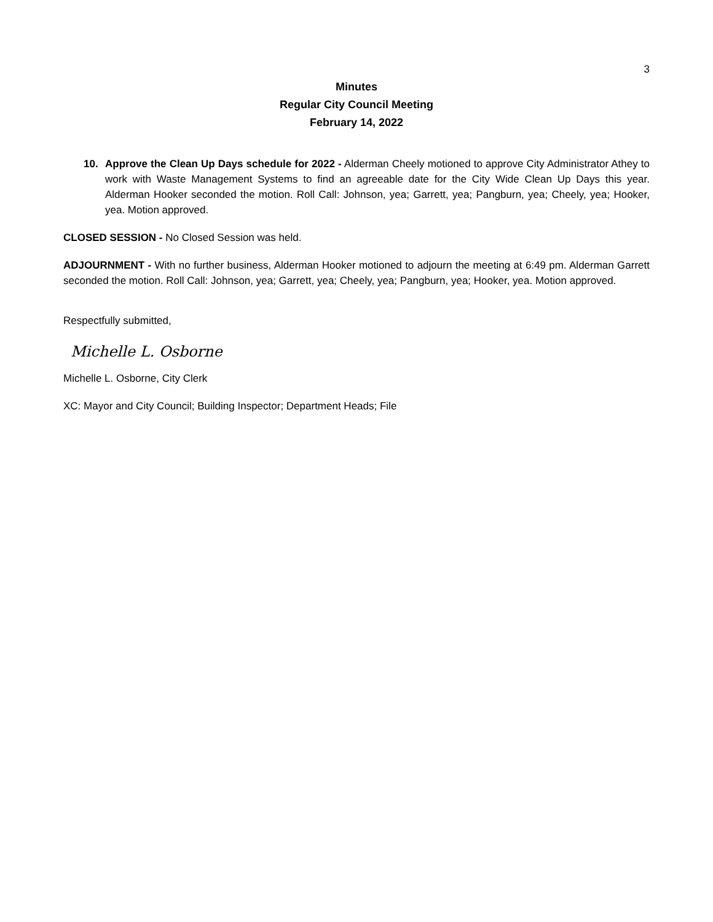3
Minutes
Regular City Council Meeting
February 14, 2022
10. Approve the Clean Up Days schedule for 2022 - Alderman Cheely motioned to approve City Administrator Athey to work with Waste Management Systems to find an agreeable date for the City Wide Clean Up Days this year. Alderman Hooker seconded the motion. Roll Call: Johnson, yea; Garrett, yea; Pangburn, yea; Cheely, yea; Hooker, yea. Motion approved.
CLOSED SESSION - No Closed Session was held.
ADJOURNMENT - With no further business, Alderman Hooker motioned to adjourn the meeting at 6:49 pm. Alderman Garrett seconded the motion. Roll Call: Johnson, yea; Garrett, yea; Cheely, yea; Pangburn, yea; Hooker, yea. Motion approved.
Respectfully submitted,
Michelle L. Osborne
Michelle L. Osborne, City Clerk
XC: Mayor and City Council; Building Inspector; Department Heads; File